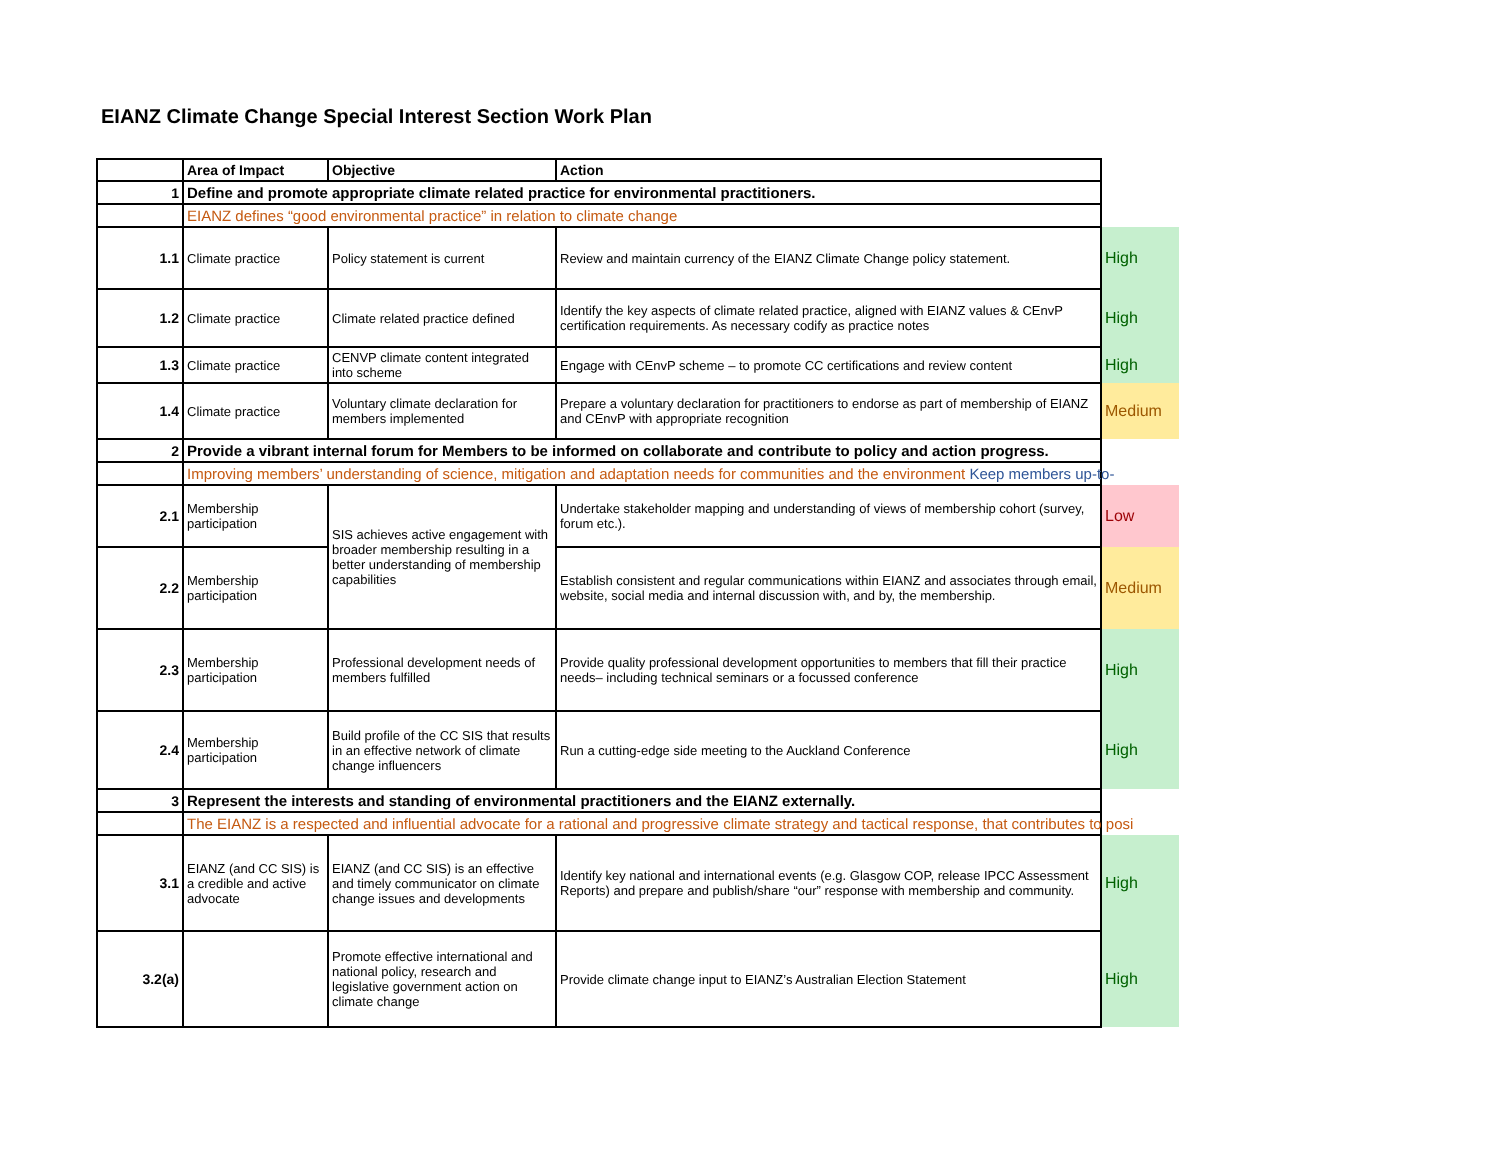EIANZ Climate Change Special Interest Section Work Plan
| | Area of Impact | Objective | Action | |
| --- | --- | --- | --- | --- |
| 1 | Define and promote appropriate climate related practice for environmental practitioners. | | | |
| | EIANZ defines “good environmental practice” in relation to climate change | | | |
| 1.1 | Climate practice | Policy statement is current | Review and maintain currency of the EIANZ Climate Change policy statement. | High |
| 1.2 | Climate practice | Climate related practice defined | Identify the key aspects of climate related practice, aligned with EIANZ values & CEnvP certification requirements. As necessary codify as practice notes | High |
| 1.3 | Climate practice | CENVP climate content integrated into scheme | Engage with CEnvP scheme – to promote CC certifications and review content | High |
| 1.4 | Climate practice | Voluntary climate declaration for members implemented | Prepare a voluntary declaration for practitioners to endorse as part of membership of EIANZ and CEnvP with appropriate recognition | Medium |
| 2 | Provide a vibrant internal forum for Members to be informed on collaborate and contribute to policy and action progress. | | | |
| | Improving members’ understanding of science, mitigation and adaptation needs for communities and the environment Keep members up-to- | | | |
| 2.1 | Membership participation | SIS achieves active engagement with broader membership resulting in a better understanding of membership capabilities | Undertake stakeholder mapping and understanding of views of membership cohort (survey, forum etc.). | Low |
| 2.2 | Membership participation | | Establish consistent and regular communications within EIANZ and associates through email, website, social media and internal discussion with, and by, the membership. | Medium |
| 2.3 | Membership participation | Professional development needs of members fulfilled | Provide quality professional development opportunities to members that fill their practice needs– including technical seminars or a focussed conference | High |
| 2.4 | Membership participation | Build profile of the CC SIS that results in an effective network of climate change influencers | Run a cutting-edge side meeting to the Auckland Conference | High |
| 3 | Represent the interests and standing of environmental practitioners and the EIANZ externally. | | | |
| | The EIANZ is a respected and influential advocate for a rational and progressive climate strategy and tactical response, that contributes to posi | | | |
| 3.1 | EIANZ (and CC SIS) is a credible and active advocate | EIANZ (and CC SIS) is an effective and timely communicator on climate change issues and developments | Identify key national and international events (e.g. Glasgow COP, release IPCC Assessment Reports) and prepare and publish/share “our” response with membership and community. | High |
| 3.2(a) | | Promote effective international and national policy, research and legislative government action on climate change | Provide climate change input to EIANZ’s Australian Election Statement | High |